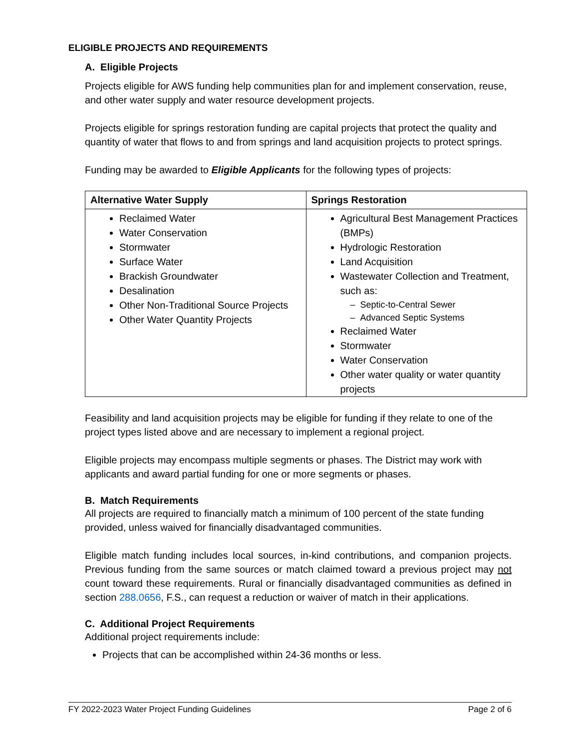ELIGIBLE PROJECTS AND REQUIREMENTS
A. Eligible Projects
Projects eligible for AWS funding help communities plan for and implement conservation, reuse, and other water supply and water resource development projects.
Projects eligible for springs restoration funding are capital projects that protect the quality and quantity of water that flows to and from springs and land acquisition projects to protect springs.
Funding may be awarded to Eligible Applicants for the following types of projects:
| Alternative Water Supply | Springs Restoration |
| --- | --- |
| Reclaimed Water Water Conservation Stormwater Surface Water Brackish Groundwater Desalination Other Non-Traditional Source Projects Other Water Quantity Projects | Agricultural Best Management Practices (BMPs) Hydrologic Restoration Land Acquisition Wastewater Collection and Treatment, such as: – Septic-to-Central Sewer – Advanced Septic Systems Reclaimed Water Stormwater Water Conservation Other water quality or water quantity projects |
Feasibility and land acquisition projects may be eligible for funding if they relate to one of the project types listed above and are necessary to implement a regional project.
Eligible projects may encompass multiple segments or phases. The District may work with applicants and award partial funding for one or more segments or phases.
B. Match Requirements
All projects are required to financially match a minimum of 100 percent of the state funding provided, unless waived for financially disadvantaged communities.
Eligible match funding includes local sources, in-kind contributions, and companion projects. Previous funding from the same sources or match claimed toward a previous project may not count toward these requirements. Rural or financially disadvantaged communities as defined in section 288.0656, F.S., can request a reduction or waiver of match in their applications.
C. Additional Project Requirements
Additional project requirements include:
Projects that can be accomplished within 24-36 months or less.
FY 2022-2023 Water Project Funding Guidelines Page 2 of 6